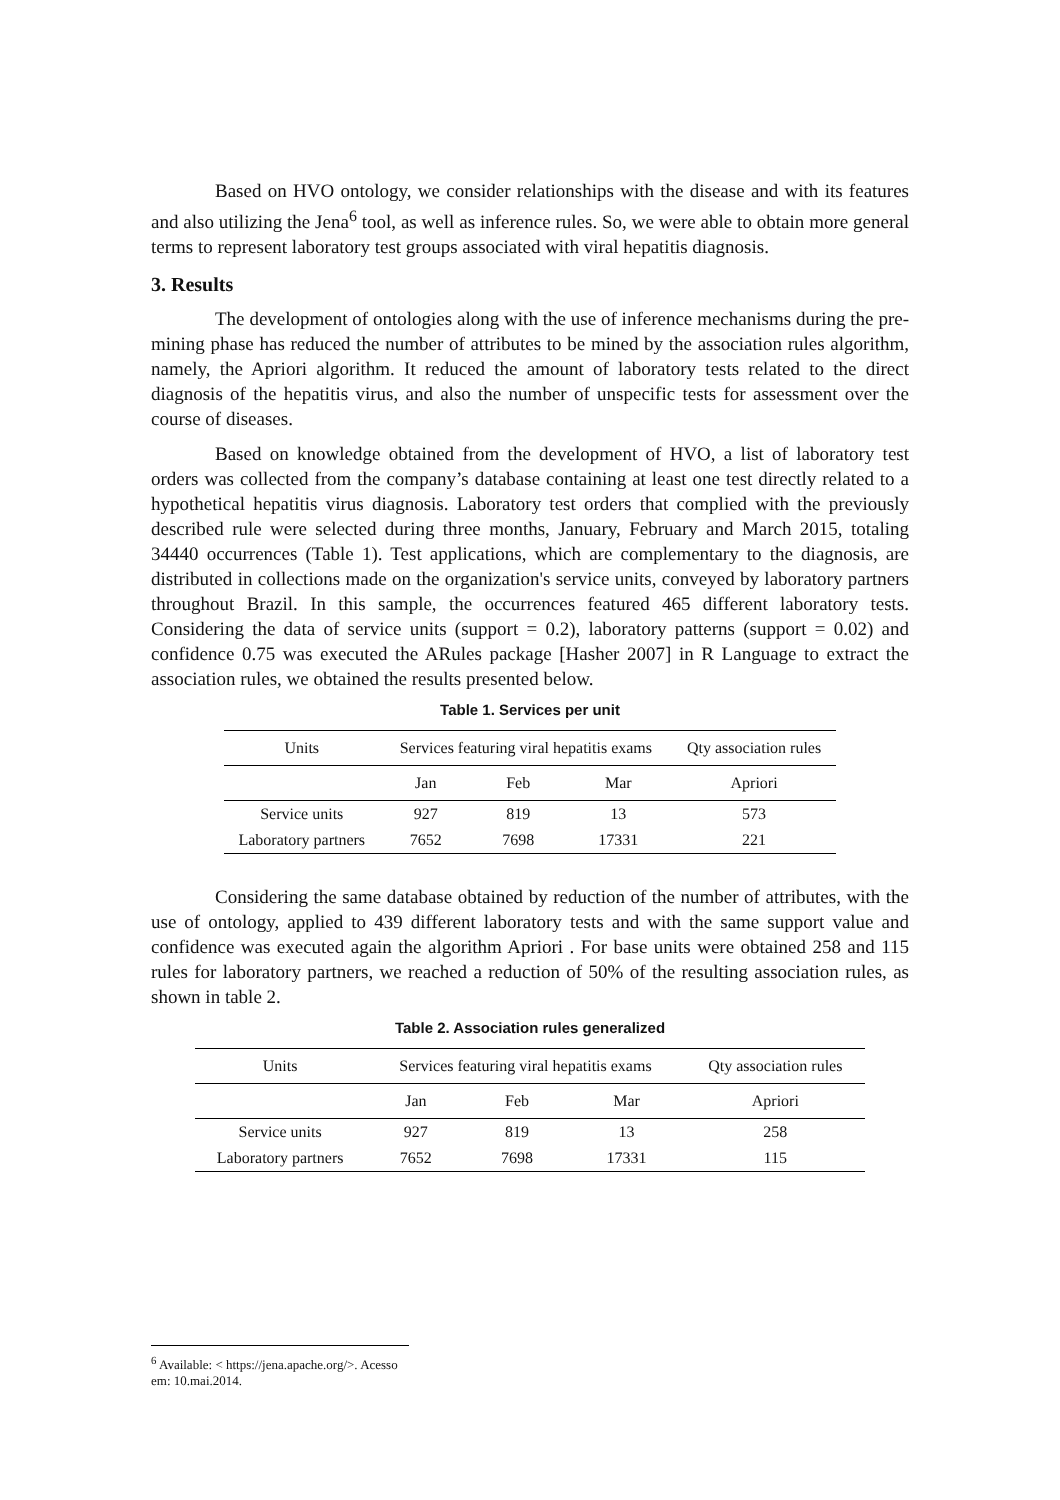Based on HVO ontology, we consider relationships with the disease and with its features and also utilizing the Jena<sup>6</sup> tool, as well as inference rules. So, we were able to obtain more general terms to represent laboratory test groups associated with viral hepatitis diagnosis.
3. Results
The development of ontologies along with the use of inference mechanisms during the pre-mining phase has reduced the number of attributes to be mined by the association rules algorithm, namely, the Apriori algorithm. It reduced the amount of laboratory tests related to the direct diagnosis of the hepatitis virus, and also the number of unspecific tests for assessment over the course of diseases.
Based on knowledge obtained from the development of HVO, a list of laboratory test orders was collected from the company’s database containing at least one test directly related to a hypothetical hepatitis virus diagnosis. Laboratory test orders that complied with the previously described rule were selected during three months, January, February and March 2015, totaling 34440 occurrences (Table 1). Test applications, which are complementary to the diagnosis, are distributed in collections made on the organization's service units, conveyed by laboratory partners throughout Brazil. In this sample, the occurrences featured 465 different laboratory tests. Considering the data of service units (support = 0.2), laboratory patterns (support = 0.02) and confidence 0.75 was executed the ARules package [Hasher 2007] in R Language to extract the association rules, we obtained the results presented below.
Table 1. Services per unit
| Units | Services featuring viral hepatitis exams | | | Qty association rules |
| --- | --- | --- | --- | --- |
| | Jan | Feb | Mar | Apriori |
| Service units | 927 | 819 | 13 | 573 |
| Laboratory partners | 7652 | 7698 | 17331 | 221 |
Considering the same database obtained by reduction of the number of attributes, with the use of ontology, applied to 439 different laboratory tests and with the same support value and confidence was executed again the algorithm Apriori . For base units were obtained 258 and 115 rules for laboratory partners, we reached a reduction of 50% of the resulting association rules, as shown in table 2.
Table 2. Association rules generalized
| Units | Services featuring viral hepatitis exams | | | Qty association rules |
| --- | --- | --- | --- | --- |
| | Jan | Feb | Mar | Apriori |
| Service units | 927 | 819 | 13 | 258 |
| Laboratory partners | 7652 | 7698 | 17331 | 115 |
<sup>6</sup> Available: < https://jena.apache.org/>. Acesso em: 10.mai.2014.